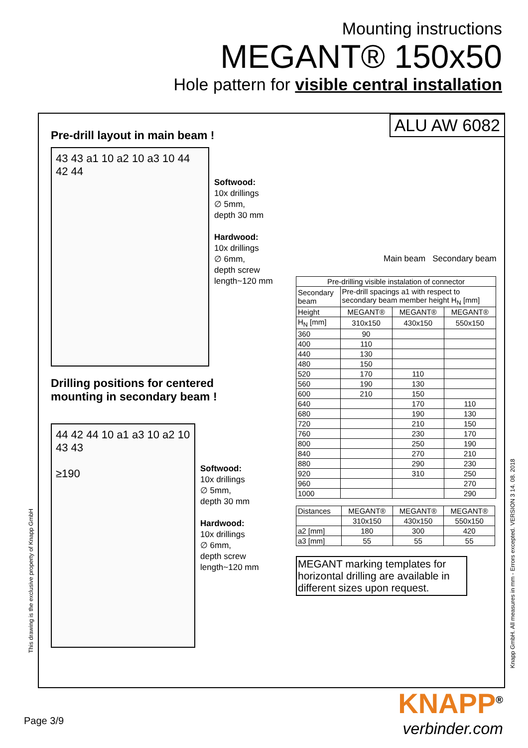Mounting instructions
MEGANT® 150x50
Hole pattern for visible central installation
Pre-drill layout in main beam !
43 43 a1 10 a2 10 a3 10 44 42 44
Softwood:
10x drillings
∅ 5mm,
depth 30 mm
Hardwood:
10x drillings
∅ 6mm,
depth screw
length~120 mm
Drilling positions for centered
mounting in secondary beam !
44 42 44 10 a1 a3 10 a2 10 43 43
≥190
Softwood:
10x drillings
∅ 5mm,
depth 30 mm
Hardwood:
10x drillings
∅ 6mm,
depth screw
length~120 mm
ALU AW 6082
Main beam Secondary beam
| Pre-drilling visible instalation of connector | | | |
| --- | --- | --- | --- |
| Secondary beam | Pre-drill spacings a1 with respect to secondary beam member height H<sub>N</sub> [mm] | | |
| Height | MEGANT® | MEGANT® | MEGANT® |
| H<sub>N</sub> [mm] | 310x150 | 430x150 | 550x150 |
| 360 | 90 | | |
| 400 | 110 | | |
| 440 | 130 | | |
| 480 | 150 | | |
| 520 | 170 | 110 | |
| 560 | 190 | 130 | |
| 600 | 210 | 150 | |
| 640 | | 170 | 110 |
| 680 | | 190 | 130 |
| 720 | | 210 | 150 |
| 760 | | 230 | 170 |
| 800 | | 250 | 190 |
| 840 | | 270 | 210 |
| 880 | | 290 | 230 |
| 920 | | 310 | 250 |
| 960 | | | 270 |
| 1000 | | | 290 |
| Distances | MEGANT® | MEGANT® | MEGANT® |
| | 310x150 | 430x150 | 550x150 |
| a2 [mm] | 180 | 300 | 420 |
| a3 [mm] | 55 | 55 | 55 |
MEGANT marking templates for horizontal drilling are available in different sizes upon request.
This drawing is the exclusive property of Knapp GmbH
Knapp GmbH. All measures in mm - Errors excepted. VERSION 3 14. 08. 2018
Page 3/9
KNAPP<sup>®</sup>
verbinder.com